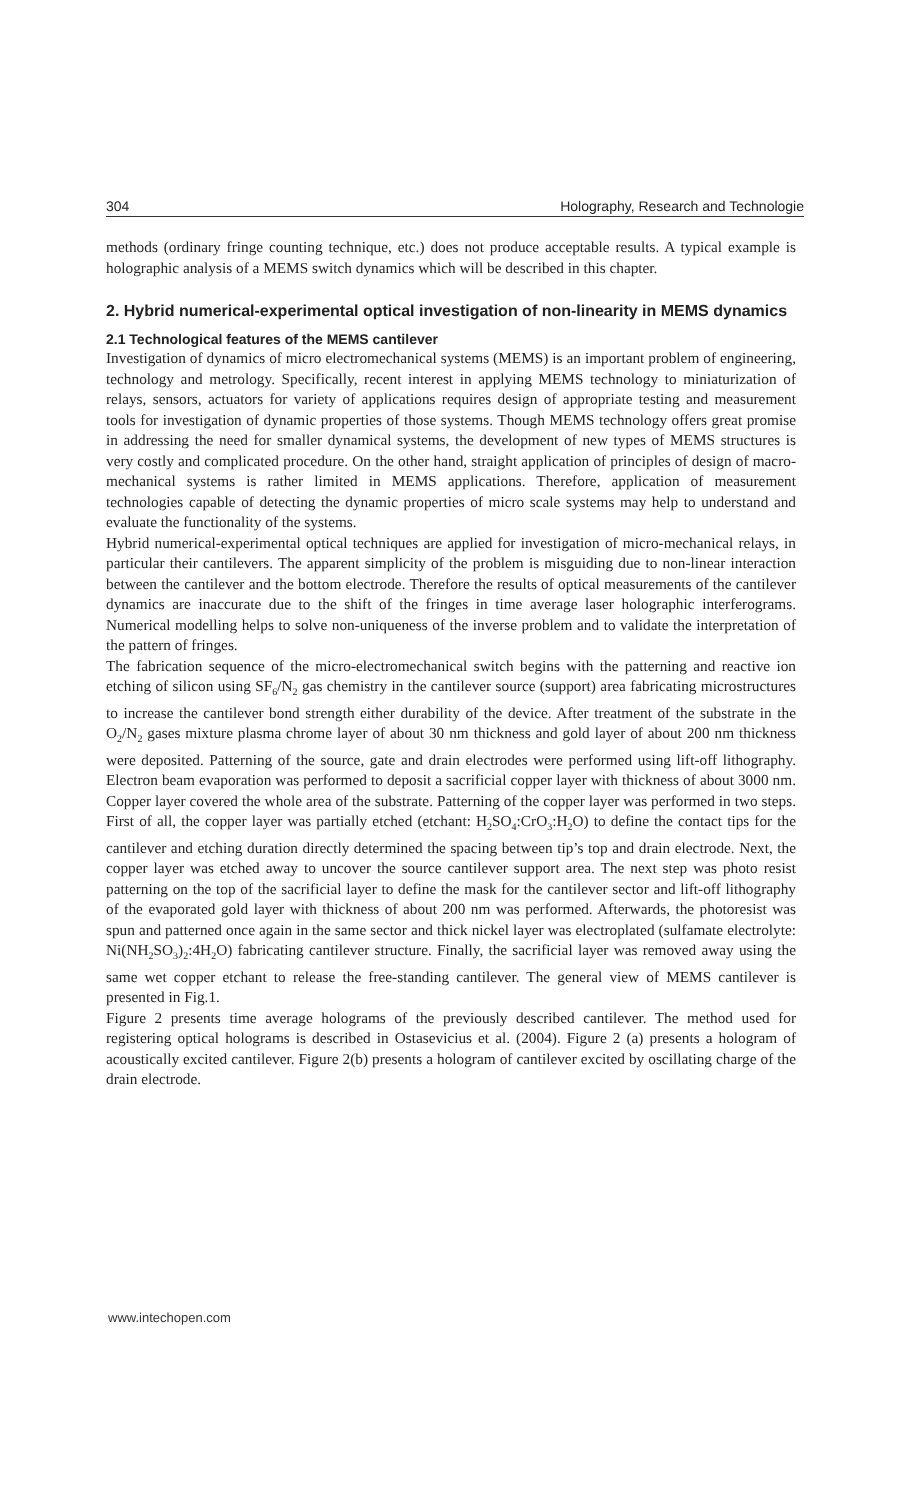304 Holography, Research and Technologie
methods (ordinary fringe counting technique, etc.) does not produce acceptable results. A typical example is holographic analysis of a MEMS switch dynamics which will be described in this chapter.
2. Hybrid numerical-experimental optical investigation of non-linearity in MEMS dynamics
2.1 Technological features of the MEMS cantilever
Investigation of dynamics of micro electromechanical systems (MEMS) is an important problem of engineering, technology and metrology. Specifically, recent interest in applying MEMS technology to miniaturization of relays, sensors, actuators for variety of applications requires design of appropriate testing and measurement tools for investigation of dynamic properties of those systems. Though MEMS technology offers great promise in addressing the need for smaller dynamical systems, the development of new types of MEMS structures is very costly and complicated procedure. On the other hand, straight application of principles of design of macro-mechanical systems is rather limited in MEMS applications. Therefore, application of measurement technologies capable of detecting the dynamic properties of micro scale systems may help to understand and evaluate the functionality of the systems.
Hybrid numerical-experimental optical techniques are applied for investigation of micro-mechanical relays, in particular their cantilevers. The apparent simplicity of the problem is misguiding due to non-linear interaction between the cantilever and the bottom electrode. Therefore the results of optical measurements of the cantilever dynamics are inaccurate due to the shift of the fringes in time average laser holographic interferograms. Numerical modelling helps to solve non-uniqueness of the inverse problem and to validate the interpretation of the pattern of fringes.
The fabrication sequence of the micro-electromechanical switch begins with the patterning and reactive ion etching of silicon using SF<sub>6</sub>/N<sub>2</sub> gas chemistry in the cantilever source (support) area fabricating microstructures to increase the cantilever bond strength either durability of the device. After treatment of the substrate in the O<sub>2</sub>/N<sub>2</sub> gases mixture plasma chrome layer of about 30 nm thickness and gold layer of about 200 nm thickness were deposited. Patterning of the source, gate and drain electrodes were performed using lift-off lithography. Electron beam evaporation was performed to deposit a sacrificial copper layer with thickness of about 3000 nm. Copper layer covered the whole area of the substrate. Patterning of the copper layer was performed in two steps. First of all, the copper layer was partially etched (etchant: H<sub>2</sub>SO<sub>4</sub>:CrO<sub>3</sub>:H<sub>2</sub>O) to define the contact tips for the cantilever and etching duration directly determined the spacing between tip’s top and drain electrode. Next, the copper layer was etched away to uncover the source cantilever support area. The next step was photo resist patterning on the top of the sacrificial layer to define the mask for the cantilever sector and lift-off lithography of the evaporated gold layer with thickness of about 200 nm was performed. Afterwards, the photoresist was spun and patterned once again in the same sector and thick nickel layer was electroplated (sulfamate electrolyte: Ni(NH<sub>2</sub>SO<sub>3</sub>)<sub>2</sub>:4H<sub>2</sub>O) fabricating cantilever structure. Finally, the sacrificial layer was removed away using the same wet copper etchant to release the free-standing cantilever. The general view of MEMS cantilever is presented in Fig.1.
Figure 2 presents time average holograms of the previously described cantilever. The method used for registering optical holograms is described in Ostasevicius et al. (2004). Figure 2 (a) presents a hologram of acoustically excited cantilever. Figure 2(b) presents a hologram of cantilever excited by oscillating charge of the drain electrode.
www.intechopen.com